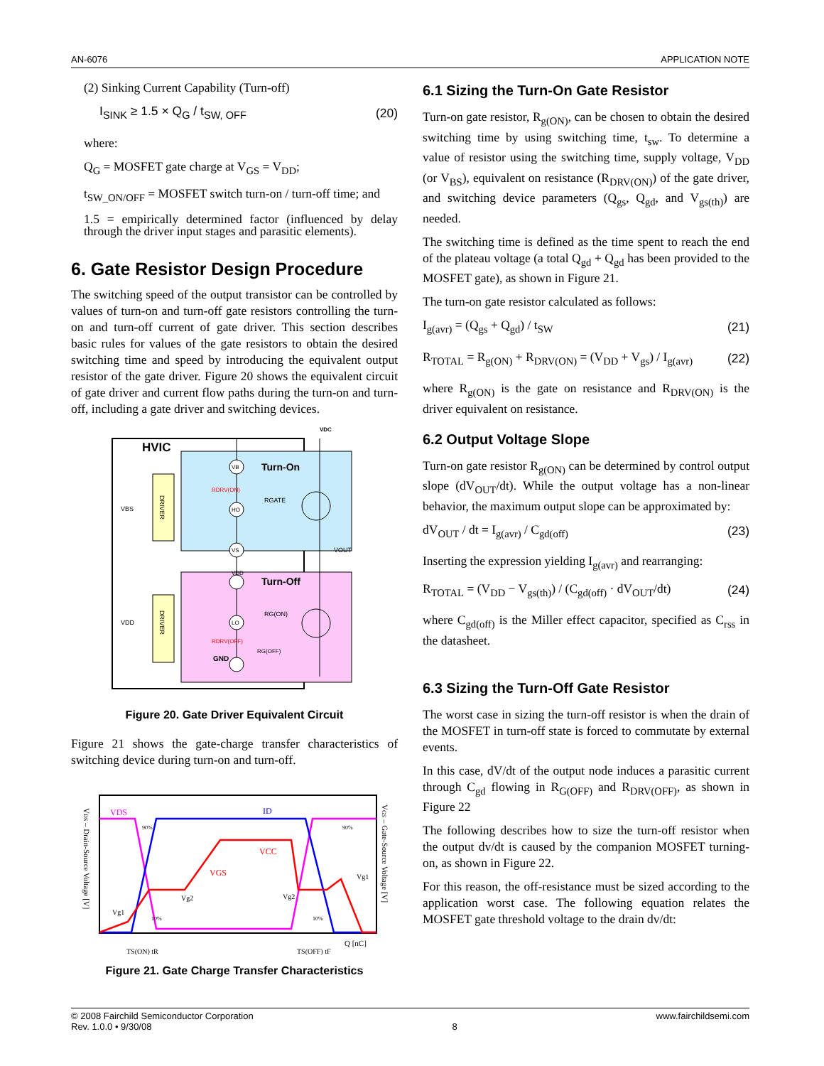AN-6076 APPLICATION NOTE
(2) Sinking Current Capability (Turn-off)
I<sub>SINK</sub> ≥ 1.5 × Q<sub>G</sub> / t<sub>SW, OFF</sub> (20)
where:
Q<sub>G</sub> = MOSFET gate charge at V<sub>GS</sub> = V<sub>DD</sub>;
t<sub>SW_ON/OFF</sub> = MOSFET switch turn-on / turn-off time; and
1.5 = empirically determined factor (influenced by delay through the driver input stages and parasitic elements).
6. Gate Resistor Design Procedure
The switching speed of the output transistor can be controlled by values of turn-on and turn-off gate resistors controlling the turn-on and turn-off current of gate driver. This section describes basic rules for values of the gate resistors to obtain the desired switching time and speed by introducing the equivalent output resistor of the gate driver. Figure 20 shows the equivalent circuit of gate driver and current flow paths during the turn-on and turn-off, including a gate driver and switching devices.
HVIC
Turn-On
Turn-Off
VDC
VBS
VDD
RGATE
RDRV(ON)
RG(ON)
RG(OFF)
RDRV(OFF)
GND
VOUT
DRIVER
DRIVER
VB
HO
VS
VDD
LO
Figure 20. Gate Driver Equivalent Circuit
Figure 21 shows the gate-charge transfer characteristics of switching device during turn-on and turn-off.
VDS – Drain-Source Voltage [V]
VGS – Gate-Source Voltage [V]
VDS
ID
VCC
VGS
Vg2
Vg1
Vg2
Vg1
90%
90%
10%
10%
TS(ON) tR
TS(OFF) tF
Q [nC]
Figure 21. Gate Charge Transfer Characteristics
6.1 Sizing the Turn-On Gate Resistor
Turn-on gate resistor, R<sub>g(ON)</sub>, can be chosen to obtain the desired switching time by using switching time, t<sub>sw</sub>. To determine a value of resistor using the switching time, supply voltage, V<sub>DD</sub> (or V<sub>BS</sub>), equivalent on resistance (R<sub>DRV(ON)</sub>) of the gate driver, and switching device parameters (Q<sub>gs</sub>, Q<sub>gd</sub>, and V<sub>gs(th)</sub>) are needed.
The switching time is defined as the time spent to reach the end of the plateau voltage (a total Q<sub>gd</sub> + Q<sub>gd</sub> has been provided to the MOSFET gate), as shown in Figure 21.
The turn-on gate resistor calculated as follows:
I<sub>g(avr)</sub> = (Q<sub>gs</sub> + Q<sub>gd</sub>) / t<sub>SW</sub> (21)
R<sub>TOTAL</sub> = R<sub>g(ON)</sub> + R<sub>DRV(ON)</sub> = (V<sub>DD</sub> + V<sub>gs</sub>) / I<sub>g(avr)</sub> (22)
where R<sub>g(ON)</sub> is the gate on resistance and R<sub>DRV(ON)</sub> is the driver equivalent on resistance.
6.2 Output Voltage Slope
Turn-on gate resistor R<sub>g(ON)</sub> can be determined by control output slope (dV<sub>OUT</sub>/dt). While the output voltage has a non-linear behavior, the maximum output slope can be approximated by:
dV<sub>OUT</sub> / dt = I<sub>g(avr)</sub> / C<sub>gd(off)</sub> (23)
Inserting the expression yielding I<sub>g(avr)</sub> and rearranging:
R<sub>TOTAL</sub> = (V<sub>DD</sub> − V<sub>gs(th)</sub>) / (C<sub>gd(off)</sub> · dV<sub>OUT</sub>/dt) (24)
where C<sub>gd(off)</sub> is the Miller effect capacitor, specified as C<sub>rss</sub> in the datasheet.
6.3 Sizing the Turn-Off Gate Resistor
The worst case in sizing the turn-off resistor is when the drain of the MOSFET in turn-off state is forced to commutate by external events.
In this case, dV/dt of the output node induces a parasitic current through C<sub>gd</sub> flowing in R<sub>G(OFF)</sub> and R<sub>DRV(OFF)</sub>, as shown in Figure 22
The following describes how to size the turn-off resistor when the output dv/dt is caused by the companion MOSFET turning-on, as shown in Figure 22.
For this reason, the off-resistance must be sized according to the application worst case. The following equation relates the MOSFET gate threshold voltage to the drain dv/dt:
© 2008 Fairchild Semiconductor Corporation
Rev. 1.0.0 • 9/30/08 8 www.fairchildsemi.com